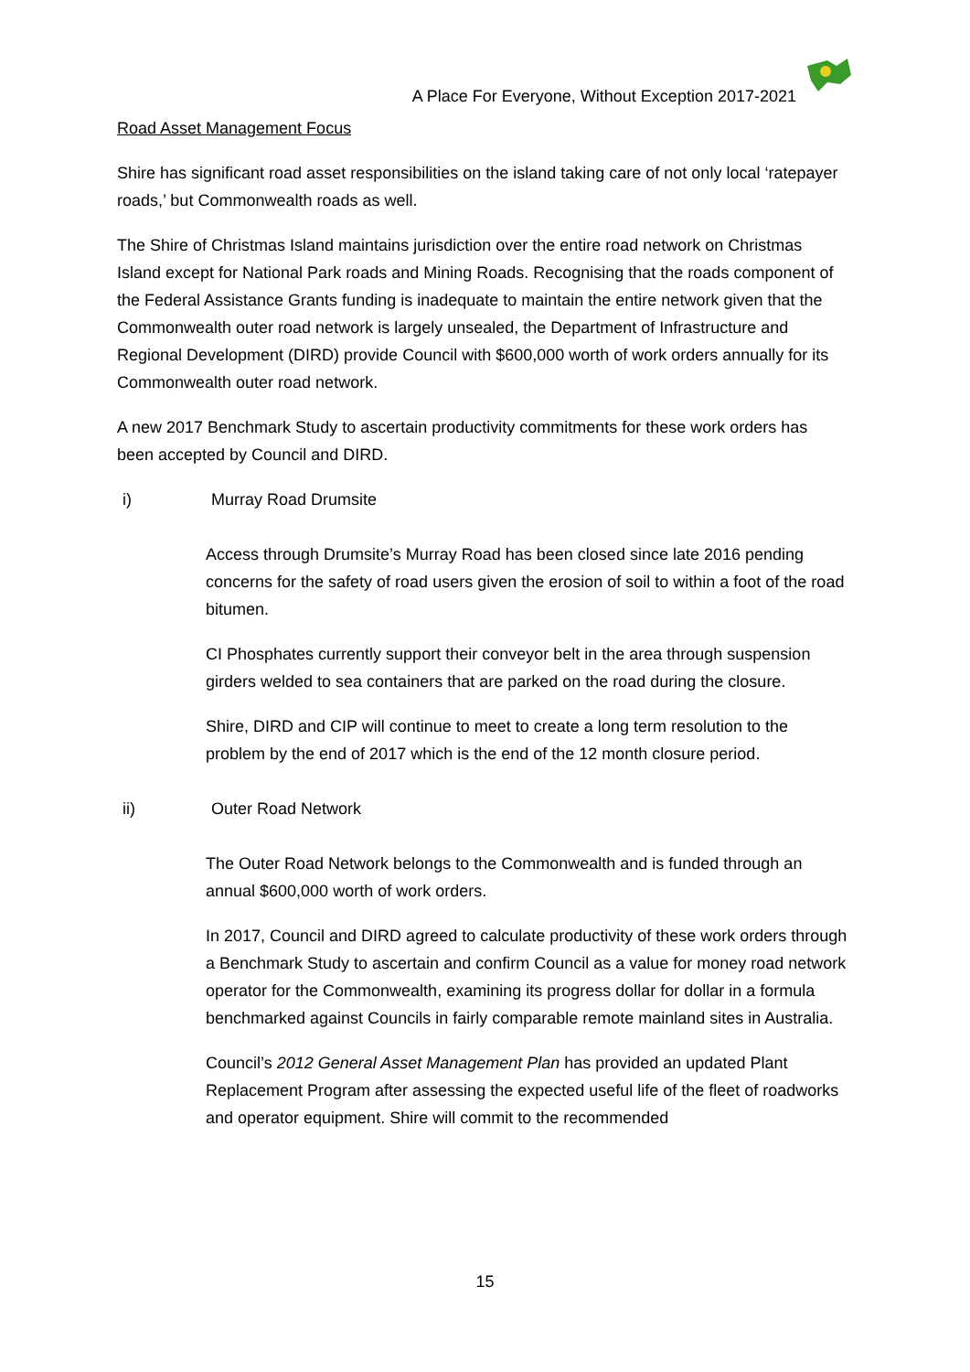A Place For Everyone, Without Exception 2017-2021
Road Asset Management Focus
Shire has significant road asset responsibilities on the island taking care of not only local ‘ratepayer roads,’ but Commonwealth roads as well.
The Shire of Christmas Island maintains jurisdiction over the entire road network on Christmas Island except for National Park roads and Mining Roads. Recognising that the roads component of the Federal Assistance Grants funding is inadequate to maintain the entire network given that the Commonwealth outer road network is largely unsealed, the Department of Infrastructure and Regional Development (DIRD) provide Council with $600,000 worth of work orders annually for its Commonwealth outer road network.
A new 2017 Benchmark Study to ascertain productivity commitments for these work orders has been accepted by Council and DIRD.
i) Murray Road Drumsite
Access through Drumsite’s Murray Road has been closed since late 2016 pending concerns for the safety of road users given the erosion of soil to within a foot of the road bitumen.
CI Phosphates currently support their conveyor belt in the area through suspension girders welded to sea containers that are parked on the road during the closure.
Shire, DIRD and CIP will continue to meet to create a long term resolution to the problem by the end of 2017 which is the end of the 12 month closure period.
ii) Outer Road Network
The Outer Road Network belongs to the Commonwealth and is funded through an annual $600,000 worth of work orders.
In 2017, Council and DIRD agreed to calculate productivity of these work orders through a Benchmark Study to ascertain and confirm Council as a value for money road network operator for the Commonwealth, examining its progress dollar for dollar in a formula benchmarked against Councils in fairly comparable remote mainland sites in Australia.
Council’s 2012 General Asset Management Plan has provided an updated Plant Replacement Program after assessing the expected useful life of the fleet of roadworks and operator equipment. Shire will commit to the recommended
15